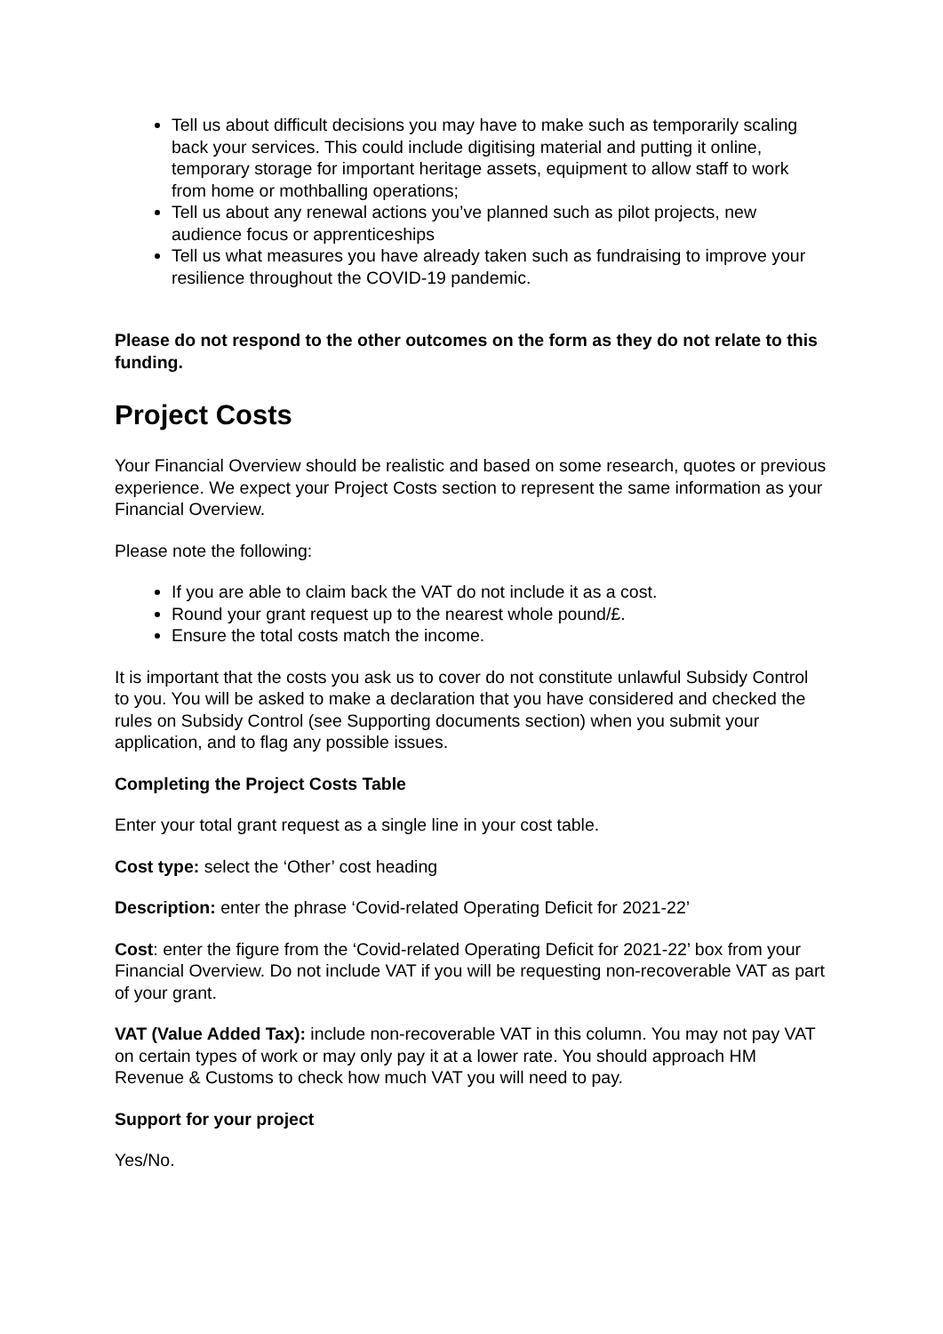Tell us about difficult decisions you may have to make such as temporarily scaling back your services. This could include digitising material and putting it online, temporary storage for important heritage assets, equipment to allow staff to work from home or mothballing operations;
Tell us about any renewal actions you’ve planned such as pilot projects, new audience focus or apprenticeships
Tell us what measures you have already taken such as fundraising to improve your resilience throughout the COVID-19 pandemic.
Please do not respond to the other outcomes on the form as they do not relate to this funding.
Project Costs
Your Financial Overview should be realistic and based on some research, quotes or previous experience. We expect your Project Costs section to represent the same information as your Financial Overview.
Please note the following:
If you are able to claim back the VAT do not include it as a cost.
Round your grant request up to the nearest whole pound/£.
Ensure the total costs match the income.
It is important that the costs you ask us to cover do not constitute unlawful Subsidy Control to you. You will be asked to make a declaration that you have considered and checked the rules on Subsidy Control (see Supporting documents section) when you submit your application, and to flag any possible issues.
Completing the Project Costs Table
Enter your total grant request as a single line in your cost table.
Cost type: select the ‘Other’ cost heading
Description: enter the phrase ‘Covid-related Operating Deficit for 2021-22’
Cost: enter the figure from the ‘Covid-related Operating Deficit for 2021-22’ box from your Financial Overview. Do not include VAT if you will be requesting non-recoverable VAT as part of your grant.
VAT (Value Added Tax): include non-recoverable VAT in this column. You may not pay VAT on certain types of work or may only pay it at a lower rate. You should approach HM Revenue & Customs to check how much VAT you will need to pay.
Support for your project
Yes/No.